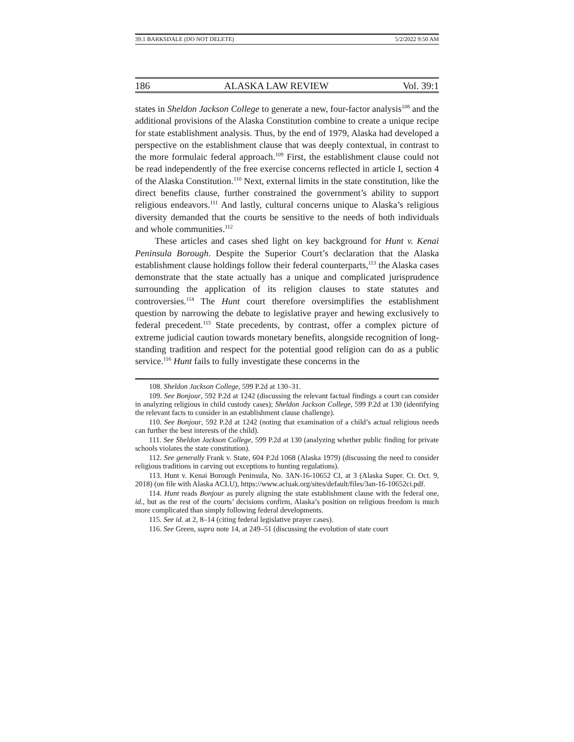39.1 BARKSDALE (DO NOT DELETE) 5/2/2022 9:50 AM
186 ALASKA LAW REVIEW Vol. 39:1
states in Sheldon Jackson College to generate a new, four-factor analysis<sup>108</sup> and the additional provisions of the Alaska Constitution combine to create a unique recipe for state establishment analysis. Thus, by the end of 1979, Alaska had developed a perspective on the establishment clause that was deeply contextual, in contrast to the more formulaic federal approach.<sup>109</sup> First, the establishment clause could not be read independently of the free exercise concerns reflected in article I, section 4 of the Alaska Constitution.<sup>110</sup> Next, external limits in the state constitution, like the direct benefits clause, further constrained the government’s ability to support religious endeavors.<sup>111</sup> And lastly, cultural concerns unique to Alaska’s religious diversity demanded that the courts be sensitive to the needs of both individuals and whole communities.<sup>112</sup>
These articles and cases shed light on key background for Hunt v. Kenai Peninsula Borough. Despite the Superior Court’s declaration that the Alaska establishment clause holdings follow their federal counterparts,<sup>113</sup> the Alaska cases demonstrate that the state actually has a unique and complicated jurisprudence surrounding the application of its religion clauses to state statutes and controversies.<sup>114</sup> The Hunt court therefore oversimplifies the establishment question by narrowing the debate to legislative prayer and hewing exclusively to federal precedent.<sup>115</sup> State precedents, by contrast, offer a complex picture of extreme judicial caution towards monetary benefits, alongside recognition of long-standing tradition and respect for the potential good religion can do as a public service.<sup>116</sup> Hunt fails to fully investigate these concerns in the
108. Sheldon Jackson College, 599 P.2d at 130–31.
109. See Bonjour, 592 P.2d at 1242 (discussing the relevant factual findings a court can consider in analyzing religious in child custody cases); Sheldon Jackson College, 599 P.2d at 130 (identifying the relevant facts to consider in an establishment clause challenge).
110. See Bonjour, 592 P.2d at 1242 (noting that examination of a child’s actual religious needs can further the best interests of the child).
111. See Sheldon Jackson College, 599 P.2d at 130 (analyzing whether public finding for private schools violates the state constitution).
112. See generally Frank v. State, 604 P.2d 1068 (Alaska 1979) (discussing the need to consider religious traditions in carving out exceptions to hunting regulations).
113. Hunt v. Kenai Borough Peninsula, No. 3AN-16-10652 CI, at 3 (Alaska Super. Ct. Oct. 9, 2018) (on file with Alaska ACLU), https://www.acluak.org/sites/default/files/3an-16-10652ci.pdf.
114. Hunt reads Bonjour as purely aligning the state establishment clause with the federal one, id., but as the rest of the courts’ decisions confirm, Alaska’s position on religious freedom is much more complicated than simply following federal developments.
115. See id. at 2, 8–14 (citing federal legislative prayer cases).
116. See Green, supra note 14, at 249–51 (discussing the evolution of state court